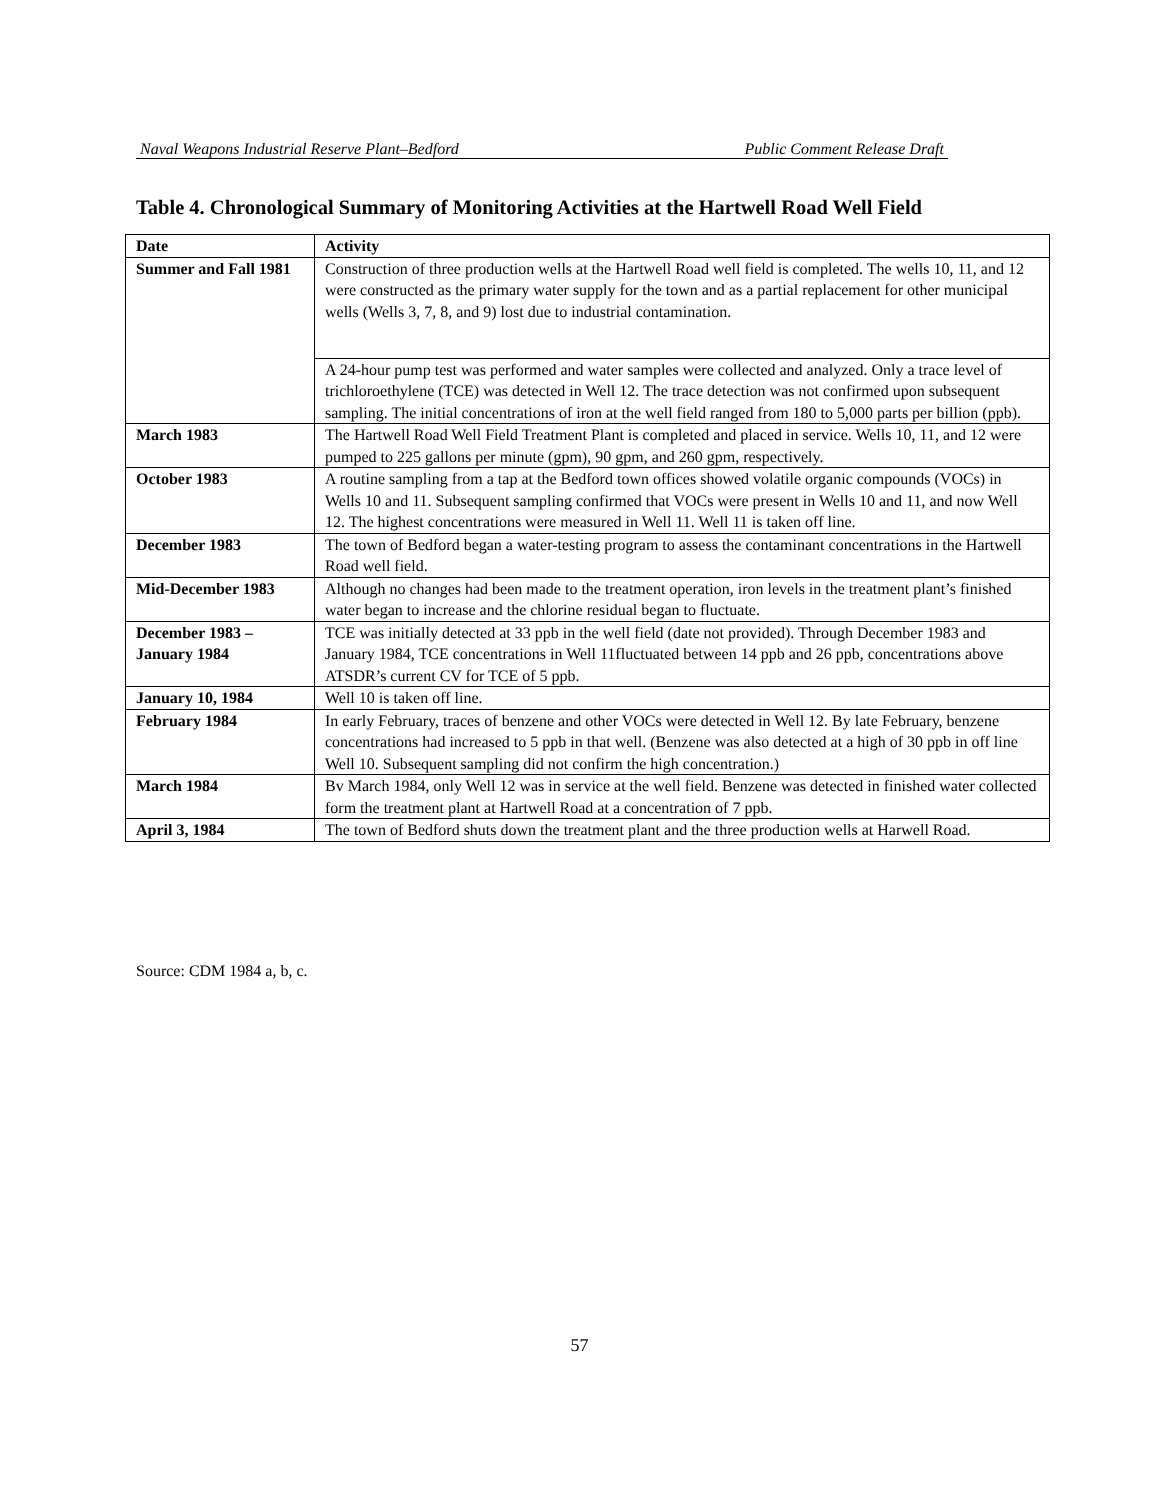Naval Weapons Industrial Reserve Plant–Bedford Public Comment Release Draft
Table 4. Chronological Summary of Monitoring Activities at the Hartwell Road Well Field
| Date | Activity |
| --- | --- |
| Summer and Fall 1981 | Construction of three production wells at the Hartwell Road well field is completed. The wells 10, 11, and 12 were constructed as the primary water supply for the town and as a partial replacement for other municipal wells (Wells 3, 7, 8, and 9) lost due to industrial contamination. |
| | A 24-hour pump test was performed and water samples were collected and analyzed. Only a trace level of trichloroethylene (TCE) was detected in Well 12. The trace detection was not confirmed upon subsequent sampling. The initial concentrations of iron at the well field ranged from 180 to 5,000 parts per billion (ppb). |
| March 1983 | The Hartwell Road Well Field Treatment Plant is completed and placed in service. Wells 10, 11, and 12 were pumped to 225 gallons per minute (gpm), 90 gpm, and 260 gpm, respectively. |
| October 1983 | A routine sampling from a tap at the Bedford town offices showed volatile organic compounds (VOCs) in Wells 10 and 11. Subsequent sampling confirmed that VOCs were present in Wells 10 and 11, and now Well 12. The highest concentrations were measured in Well 11. Well 11 is taken off line. |
| December 1983 | The town of Bedford began a water-testing program to assess the contaminant concentrations in the Hartwell Road well field. |
| Mid-December 1983 | Although no changes had been made to the treatment operation, iron levels in the treatment plant’s finished water began to increase and the chlorine residual began to fluctuate. |
| December 1983 –January 1984 | TCE was initially detected at 33 ppb in the well field (date not provided). Through December 1983 and January 1984, TCE concentrations in Well 11fluctuated between 14 ppb and 26 ppb, concentrations above ATSDR’s current CV for TCE of 5 ppb. |
| January 10, 1984 | Well 10 is taken off line. |
| February 1984 | In early February, traces of benzene and other VOCs were detected in Well 12. By late February, benzene concentrations had increased to 5 ppb in that well. (Benzene was also detected at a high of 30 ppb in off line Well 10. Subsequent sampling did not confirm the high concentration.) |
| March 1984 | Bv March 1984, only Well 12 was in service at the well field. Benzene was detected in finished water collected form the treatment plant at Hartwell Road at a concentration of 7 ppb. |
| April 3, 1984 | The town of Bedford shuts down the treatment plant and the three production wells at Harwell Road. |
Source: CDM 1984 a, b, c.
57